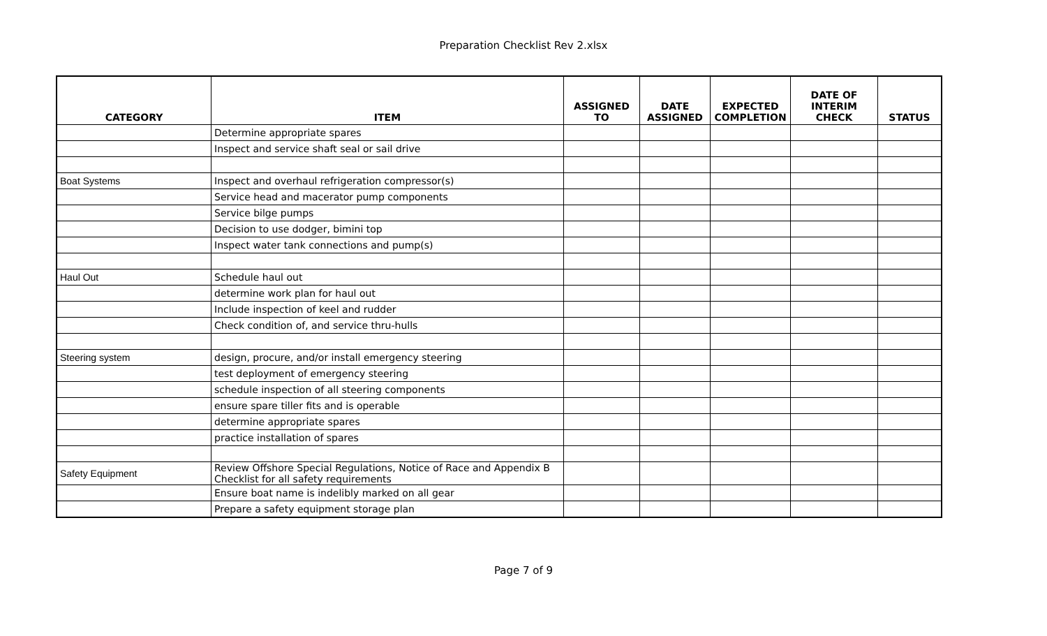Preparation Checklist Rev 2.xlsx
| CATEGORY | ITEM | ASSIGNED TO | DATE ASSIGNED | EXPECTED COMPLETION | DATE OF INTERIM CHECK | STATUS |
| --- | --- | --- | --- | --- | --- | --- |
| | Determine appropriate spares | | | | | |
| | Inspect and service shaft seal or sail drive | | | | | |
| Boat Systems | Inspect and overhaul refrigeration compressor(s) | | | | | |
| | Service head and macerator pump components | | | | | |
| | Service bilge pumps | | | | | |
| | Decision to use dodger, bimini top | | | | | |
| | Inspect water tank connections and pump(s) | | | | | |
| Haul Out | Schedule haul out | | | | | |
| | determine work plan for haul out | | | | | |
| | Include inspection of keel and rudder | | | | | |
| | Check condition of, and service thru-hulls | | | | | |
| Steering system | design, procure, and/or install emergency steering | | | | | |
| | test deployment of emergency steering | | | | | |
| | schedule inspection of all steering components | | | | | |
| | ensure spare tiller fits and is operable | | | | | |
| | determine appropriate spares | | | | | |
| | practice installation of spares | | | | | |
| Safety Equipment | Review Offshore Special Regulations, Notice of Race and Appendix B Checklist for all safety requirements | | | | | |
| | Ensure boat name is indelibly marked on all gear | | | | | |
| | Prepare a safety equipment storage plan | | | | | |
Page 7 of 9